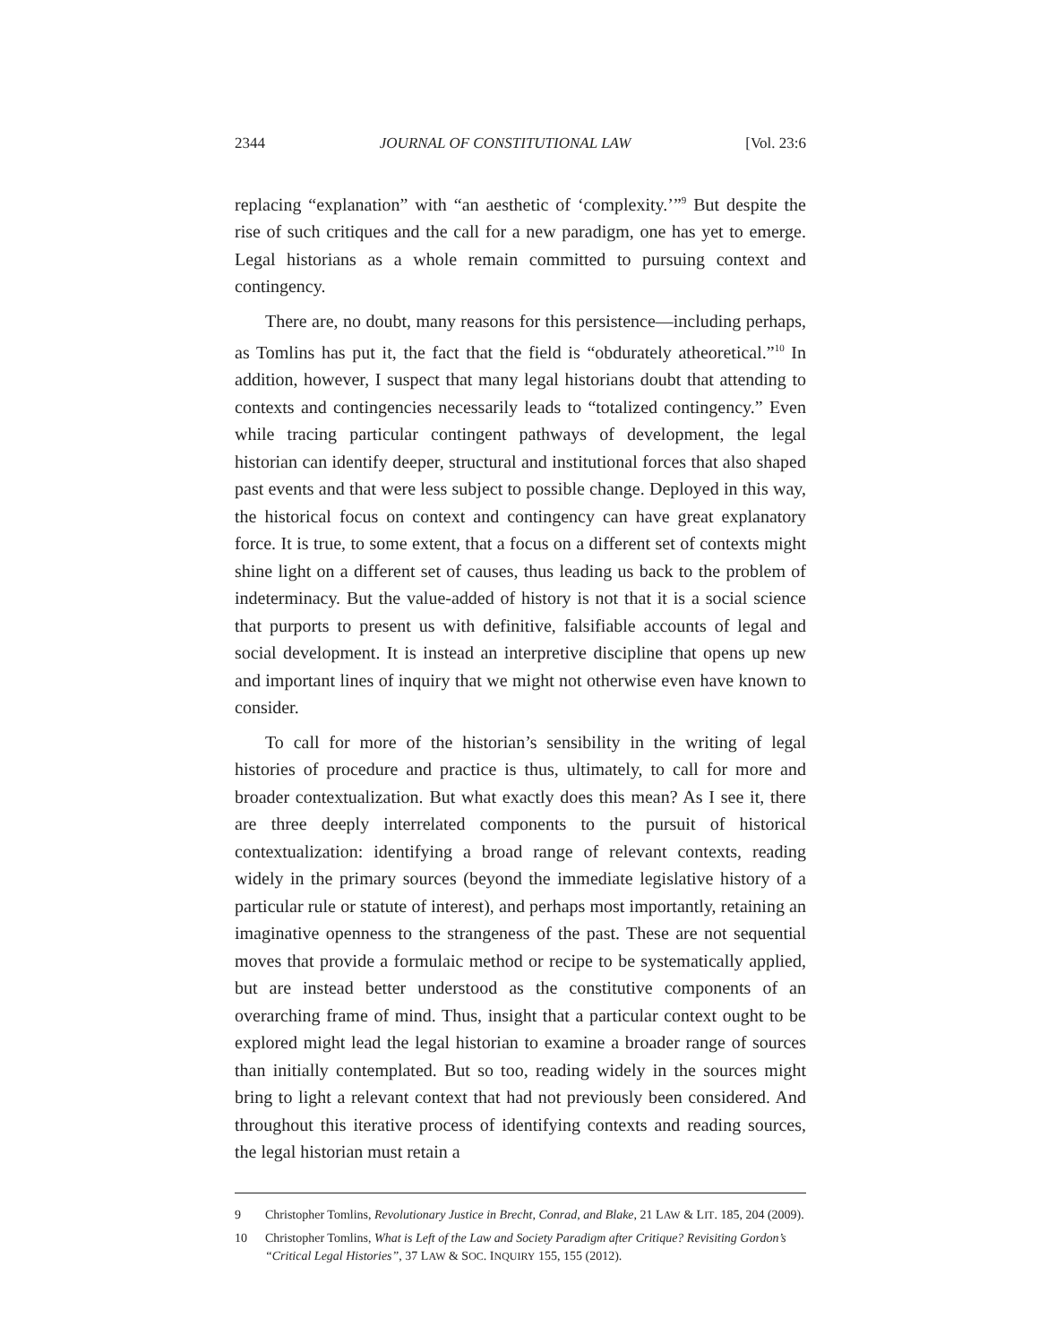2344 JOURNAL OF CONSTITUTIONAL LAW [Vol. 23:6
replacing “explanation” with “an aesthetic of ‘complexity.’”<sup>9</sup> But despite the rise of such critiques and the call for a new paradigm, one has yet to emerge. Legal historians as a whole remain committed to pursuing context and contingency.
There are, no doubt, many reasons for this persistence—including perhaps, as Tomlins has put it, the fact that the field is “obdurately atheoretical.”<sup>10</sup> In addition, however, I suspect that many legal historians doubt that attending to contexts and contingencies necessarily leads to “totalized contingency.” Even while tracing particular contingent pathways of development, the legal historian can identify deeper, structural and institutional forces that also shaped past events and that were less subject to possible change. Deployed in this way, the historical focus on context and contingency can have great explanatory force. It is true, to some extent, that a focus on a different set of contexts might shine light on a different set of causes, thus leading us back to the problem of indeterminacy. But the value-added of history is not that it is a social science that purports to present us with definitive, falsifiable accounts of legal and social development. It is instead an interpretive discipline that opens up new and important lines of inquiry that we might not otherwise even have known to consider.
To call for more of the historian’s sensibility in the writing of legal histories of procedure and practice is thus, ultimately, to call for more and broader contextualization. But what exactly does this mean? As I see it, there are three deeply interrelated components to the pursuit of historical contextualization: identifying a broad range of relevant contexts, reading widely in the primary sources (beyond the immediate legislative history of a particular rule or statute of interest), and perhaps most importantly, retaining an imaginative openness to the strangeness of the past. These are not sequential moves that provide a formulaic method or recipe to be systematically applied, but are instead better understood as the constitutive components of an overarching frame of mind. Thus, insight that a particular context ought to be explored might lead the legal historian to examine a broader range of sources than initially contemplated. But so too, reading widely in the sources might bring to light a relevant context that had not previously been considered. And throughout this iterative process of identifying contexts and reading sources, the legal historian must retain a
9 Christopher Tomlins, Revolutionary Justice in Brecht, Conrad, and Blake, 21 LAW & LIT. 185, 204 (2009).
10 Christopher Tomlins, What is Left of the Law and Society Paradigm after Critique? Revisiting Gordon’s “Critical Legal Histories”, 37 LAW & SOC. INQUIRY 155, 155 (2012).